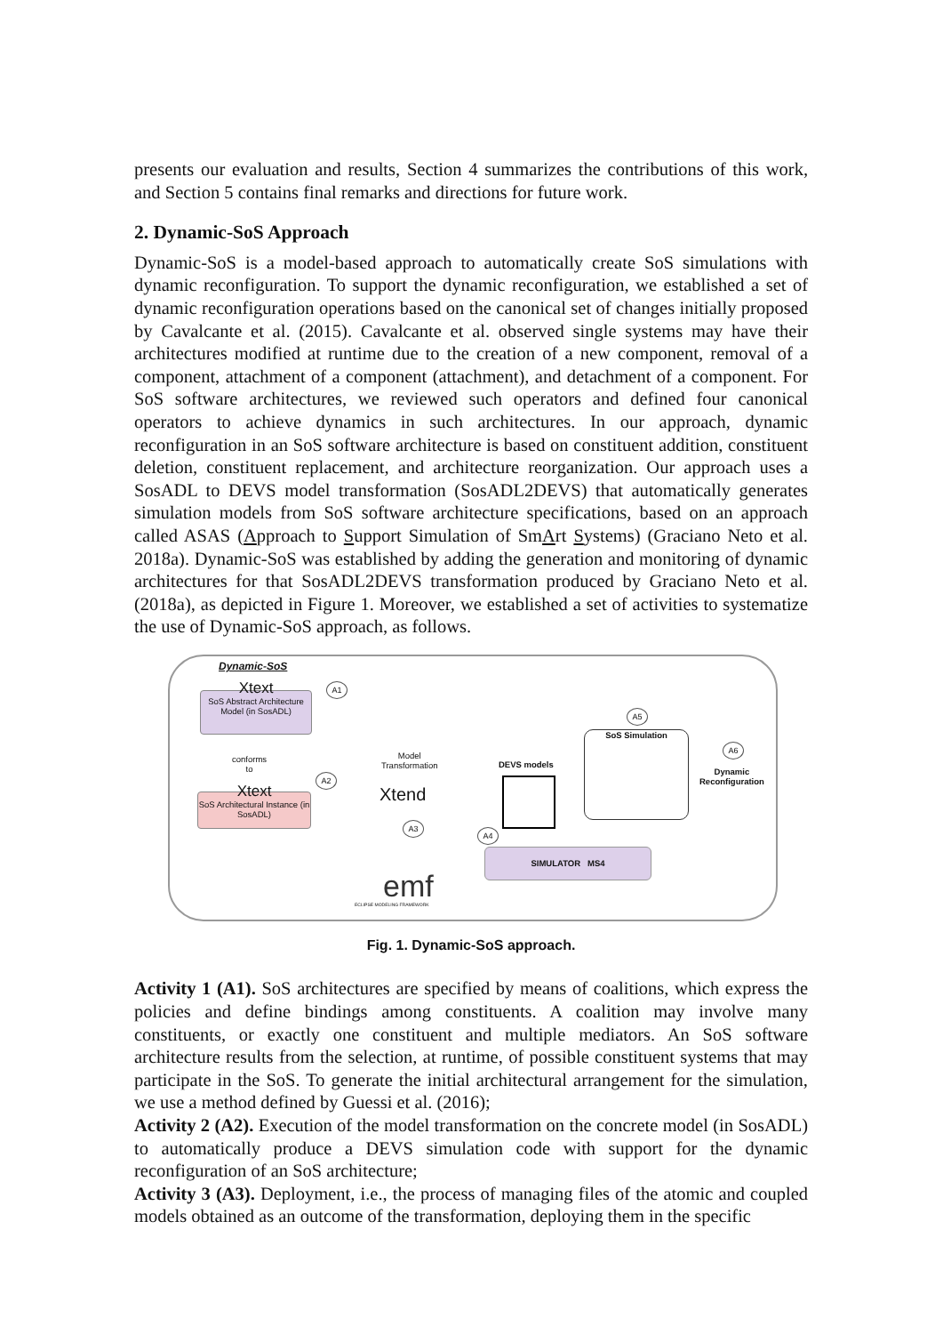presents our evaluation and results, Section 4 summarizes the contributions of this work, and Section 5 contains final remarks and directions for future work.
2. Dynamic-SoS Approach
Dynamic-SoS is a model-based approach to automatically create SoS simulations with dynamic reconfiguration. To support the dynamic reconfiguration, we established a set of dynamic reconfiguration operations based on the canonical set of changes initially proposed by Cavalcante et al. (2015). Cavalcante et al. observed single systems may have their architectures modified at runtime due to the creation of a new component, removal of a component, attachment of a component (attachment), and detachment of a component. For SoS software architectures, we reviewed such operators and defined four canonical operators to achieve dynamics in such architectures. In our approach, dynamic reconfiguration in an SoS software architecture is based on constituent addition, constituent deletion, constituent replacement, and architecture reorganization. Our approach uses a SosADL to DEVS model transformation (SosADL2DEVS) that automatically generates simulation models from SoS software architecture specifications, based on an approach called ASAS (Approach to Support Simulation of SmArt Systems) (Graciano Neto et al. 2018a). Dynamic-SoS was established by adding the generation and monitoring of dynamic architectures for that SosADL2DEVS transformation produced by Graciano Neto et al. (2018a), as depicted in Figure 1. Moreover, we established a set of activities to systematize the use of Dynamic-SoS approach, as follows.
Dynamic-SoS
Xtext
SoS Abstract Architecture Model (in SosADL)
A1
conforms
to
Xtext
SoS Architectural Instance (in SosADL)
A2
Model
Transformation
Xtend
A3
DEVS models
A4
A5
SoS Simulation
A6
Dynamic
Reconfiguration
SIMULATOR MS4
emf
ECLIPSE MODELING FRAMEWORK
Fig. 1. Dynamic-SoS approach.
Activity 1 (A1). SoS architectures are specified by means of coalitions, which express the policies and define bindings among constituents. A coalition may involve many constituents, or exactly one constituent and multiple mediators. An SoS software architecture results from the selection, at runtime, of possible constituent systems that may participate in the SoS. To generate the initial architectural arrangement for the simulation, we use a method defined by Guessi et al. (2016);
Activity 2 (A2). Execution of the model transformation on the concrete model (in SosADL) to automatically produce a DEVS simulation code with support for the dynamic reconfiguration of an SoS architecture;
Activity 3 (A3). Deployment, i.e., the process of managing files of the atomic and coupled models obtained as an outcome of the transformation, deploying them in the specific